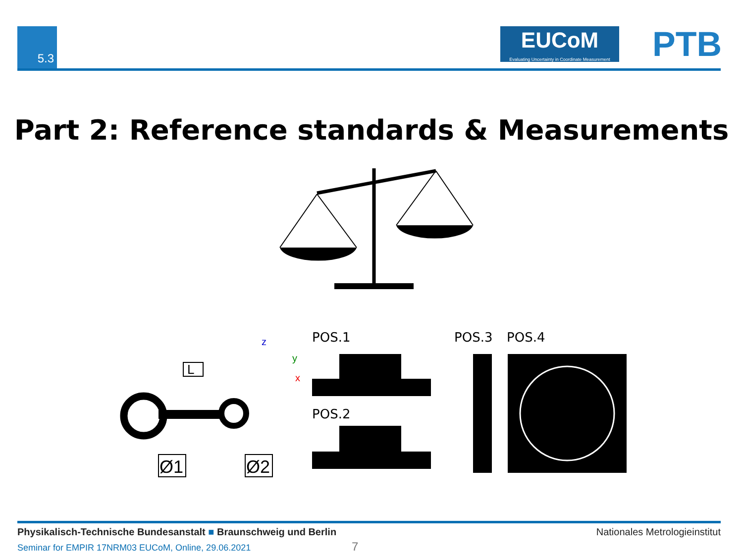5.3
EUCoM
Evaluating Uncertainty in Coordinate Measurement
PTB
Part 2: Reference standards & Measurements
POS.1
POS.2
POS.3
POS.4
L
Ø1
Ø2
z
y
x
Nationales Metrologieinstitut Physikalisch-Technische Bundesanstalt ■ Braunschweig und Berlin
Seminar for EMPIR 17NRM03 EUCoM, Online, 29.06.2021
7